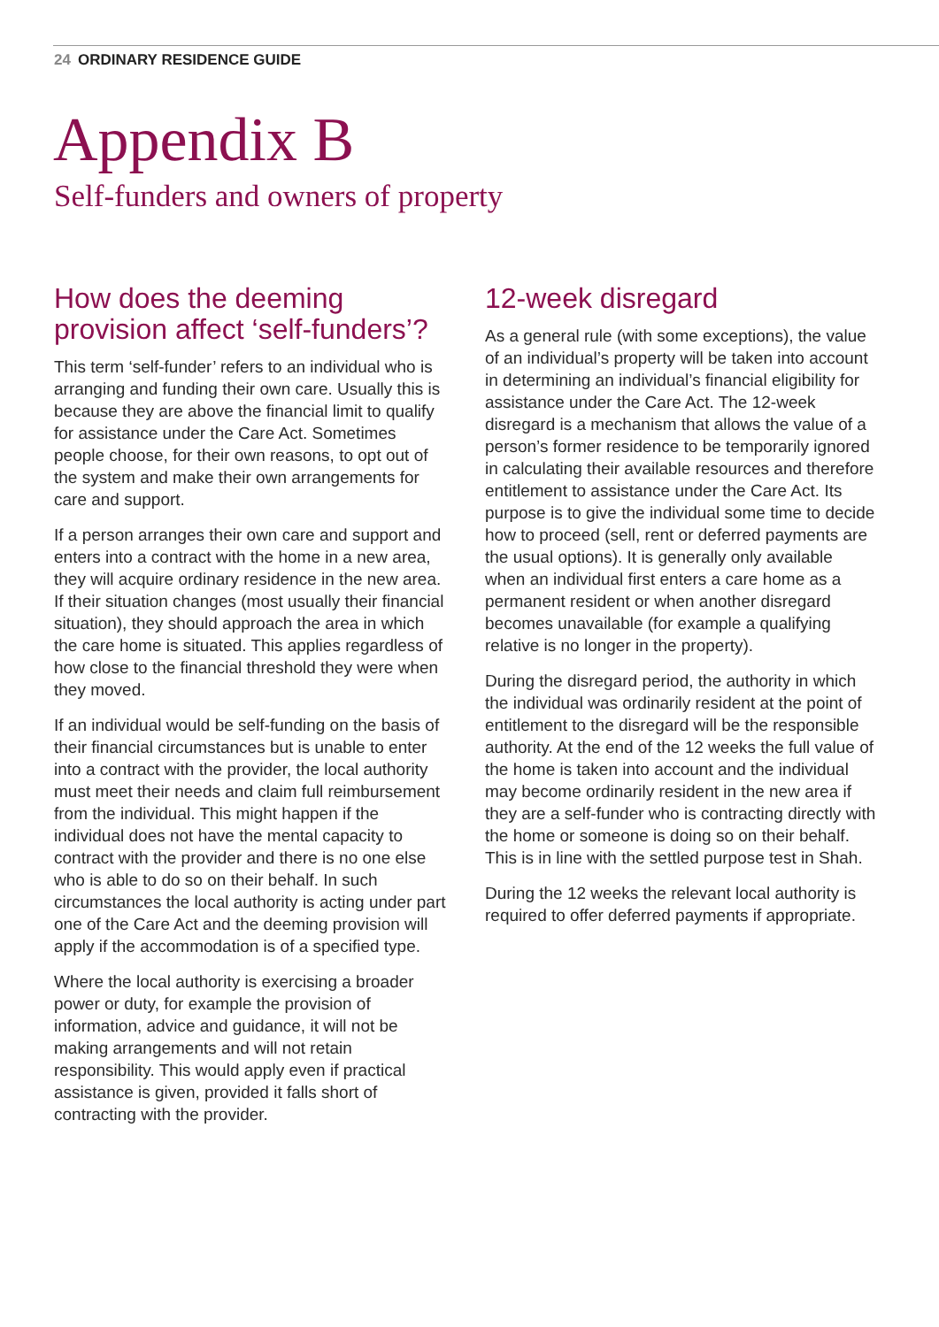24 ORDINARY RESIDENCE GUIDE
Appendix B
Self-funders and owners of property
How does the deeming provision affect ‘self-funders’?
This term ‘self-funder’ refers to an individual who is arranging and funding their own care. Usually this is because they are above the financial limit to qualify for assistance under the Care Act. Sometimes people choose, for their own reasons, to opt out of the system and make their own arrangements for care and support.
If a person arranges their own care and support and enters into a contract with the home in a new area, they will acquire ordinary residence in the new area. If their situation changes (most usually their financial situation), they should approach the area in which the care home is situated. This applies regardless of how close to the financial threshold they were when they moved.
If an individual would be self-funding on the basis of their financial circumstances but is unable to enter into a contract with the provider, the local authority must meet their needs and claim full reimbursement from the individual. This might happen if the individual does not have the mental capacity to contract with the provider and there is no one else who is able to do so on their behalf. In such circumstances the local authority is acting under part one of the Care Act and the deeming provision will apply if the accommodation is of a specified type.
Where the local authority is exercising a broader power or duty, for example the provision of information, advice and guidance, it will not be making arrangements and will not retain responsibility. This would apply even if practical assistance is given, provided it falls short of contracting with the provider.
12-week disregard
As a general rule (with some exceptions), the value of an individual’s property will be taken into account in determining an individual’s financial eligibility for assistance under the Care Act. The 12-week disregard is a mechanism that allows the value of a person’s former residence to be temporarily ignored in calculating their available resources and therefore entitlement to assistance under the Care Act. Its purpose is to give the individual some time to decide how to proceed (sell, rent or deferred payments are the usual options). It is generally only available when an individual first enters a care home as a permanent resident or when another disregard becomes unavailable (for example a qualifying relative is no longer in the property).
During the disregard period, the authority in which the individual was ordinarily resident at the point of entitlement to the disregard will be the responsible authority. At the end of the 12 weeks the full value of the home is taken into account and the individual may become ordinarily resident in the new area if they are a self-funder who is contracting directly with the home or someone is doing so on their behalf. This is in line with the settled purpose test in Shah.
During the 12 weeks the relevant local authority is required to offer deferred payments if appropriate.